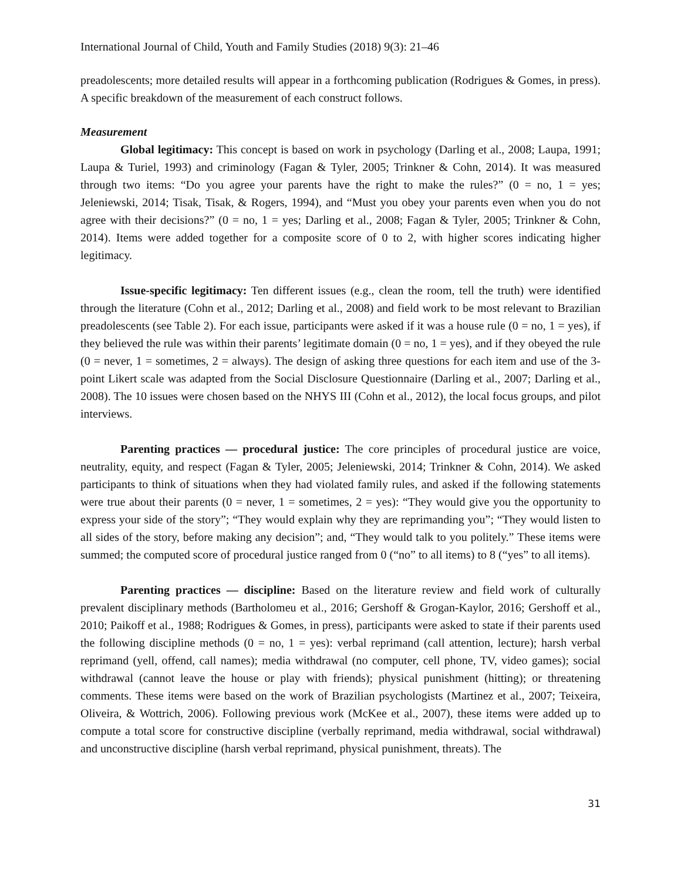International Journal of Child, Youth and Family Studies (2018) 9(3): 21–46
preadolescents; more detailed results will appear in a forthcoming publication (Rodrigues & Gomes, in press). A specific breakdown of the measurement of each construct follows.
Measurement
Global legitimacy: This concept is based on work in psychology (Darling et al., 2008; Laupa, 1991; Laupa & Turiel, 1993) and criminology (Fagan & Tyler, 2005; Trinkner & Cohn, 2014). It was measured through two items: “Do you agree your parents have the right to make the rules?” (0 = no, 1 = yes; Jeleniewski, 2014; Tisak, Tisak, & Rogers, 1994), and “Must you obey your parents even when you do not agree with their decisions?” (0 = no, 1 = yes; Darling et al., 2008; Fagan & Tyler, 2005; Trinkner & Cohn, 2014). Items were added together for a composite score of 0 to 2, with higher scores indicating higher legitimacy.
Issue-specific legitimacy: Ten different issues (e.g., clean the room, tell the truth) were identified through the literature (Cohn et al., 2012; Darling et al., 2008) and field work to be most relevant to Brazilian preadolescents (see Table 2). For each issue, participants were asked if it was a house rule (0 = no, 1 = yes), if they believed the rule was within their parents’ legitimate domain (0 = no, 1 = yes), and if they obeyed the rule (0 = never, 1 = sometimes, 2 = always). The design of asking three questions for each item and use of the 3-point Likert scale was adapted from the Social Disclosure Questionnaire (Darling et al., 2007; Darling et al., 2008). The 10 issues were chosen based on the NHYS III (Cohn et al., 2012), the local focus groups, and pilot interviews.
Parenting practices — procedural justice: The core principles of procedural justice are voice, neutrality, equity, and respect (Fagan & Tyler, 2005; Jeleniewski, 2014; Trinkner & Cohn, 2014). We asked participants to think of situations when they had violated family rules, and asked if the following statements were true about their parents (0 = never, 1 = sometimes, 2 = yes): “They would give you the opportunity to express your side of the story”; “They would explain why they are reprimanding you”; “They would listen to all sides of the story, before making any decision”; and, “They would talk to you politely.” These items were summed; the computed score of procedural justice ranged from 0 (“no” to all items) to 8 (“yes” to all items).
Parenting practices — discipline: Based on the literature review and field work of culturally prevalent disciplinary methods (Bartholomeu et al., 2016; Gershoff & Grogan-Kaylor, 2016; Gershoff et al., 2010; Paikoff et al., 1988; Rodrigues & Gomes, in press), participants were asked to state if their parents used the following discipline methods (0 = no, 1 = yes): verbal reprimand (call attention, lecture); harsh verbal reprimand (yell, offend, call names); media withdrawal (no computer, cell phone, TV, video games); social withdrawal (cannot leave the house or play with friends); physical punishment (hitting); or threatening comments. These items were based on the work of Brazilian psychologists (Martinez et al., 2007; Teixeira, Oliveira, & Wottrich, 2006). Following previous work (McKee et al., 2007), these items were added up to compute a total score for constructive discipline (verbally reprimand, media withdrawal, social withdrawal) and unconstructive discipline (harsh verbal reprimand, physical punishment, threats). The
31